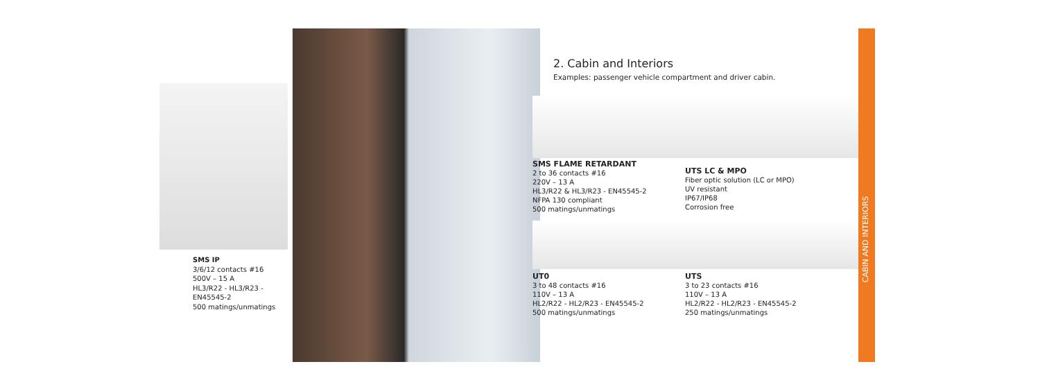SMS IP
3/6/12 contacts #16
500V – 15 A
HL3/R22 - HL3/R23 -
EN45545-2
500 matings/unmatings
2. Cabin and Interiors
Examples: passenger vehicle compartment and driver cabin.
SMS FLAME RETARDANT
2 to 36 contacts #16
220V – 13 A
HL3/R22 & HL3/R23 - EN45545-2
NFPA 130 compliant
500 matings/unmatings
UTS LC & MPO
Fiber optic solution (LC or MPO)
UV resistant
IP67/IP68
Corrosion free
UT0
3 to 48 contacts #16
110V – 13 A
HL2/R22 - HL2/R23 - EN45545-2
500 matings/unmatings
UTS
3 to 23 contacts #16
110V – 13 A
HL2/R22 - HL2/R23 - EN45545-2
250 matings/unmatings
CABIN AND INTERIORS